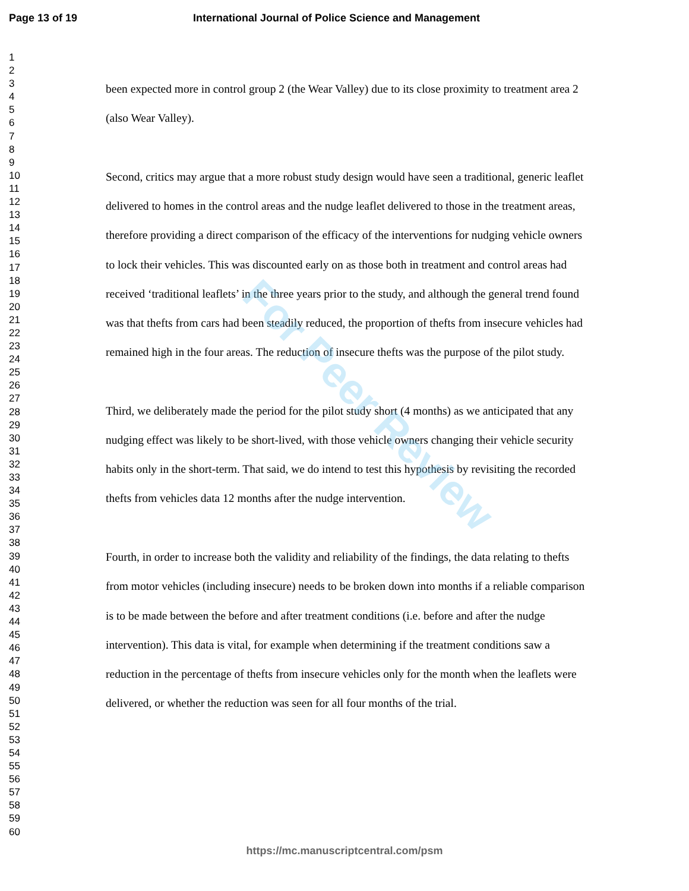Page 13 of 19 International Journal of Police Science and Management
1
2
3
4
5
6
7
8
9
10
11
12
13
14
15
16
17
18
19
20
21
22
23
24
25
26
27
28
29
30
31
32
33
34
35
36
37
38
39
40
41
42
43
44
45
46
47
48
49
50
51
52
53
54
55
56
57
58
59
60
been expected more in control group 2 (the Wear Valley) due to its close proximity to treatment area 2 (also Wear Valley).
Second, critics may argue that a more robust study design would have seen a traditional, generic leaflet delivered to homes in the control areas and the nudge leaflet delivered to those in the treatment areas, therefore providing a direct comparison of the efficacy of the interventions for nudging vehicle owners to lock their vehicles. This was discounted early on as those both in treatment and control areas had received ‘traditional leaflets’ in the three years prior to the study, and although the general trend found was that thefts from cars had been steadily reduced, the proportion of thefts from insecure vehicles had remained high in the four areas. The reduction of insecure thefts was the purpose of the pilot study.
Third, we deliberately made the period for the pilot study short (4 months) as we anticipated that any nudging effect was likely to be short-lived, with those vehicle owners changing their vehicle security habits only in the short-term. That said, we do intend to test this hypothesis by revisiting the recorded thefts from vehicles data 12 months after the nudge intervention.
Fourth, in order to increase both the validity and reliability of the findings, the data relating to thefts from motor vehicles (including insecure) needs to be broken down into months if a reliable comparison is to be made between the before and after treatment conditions (i.e. before and after the nudge intervention). This data is vital, for example when determining if the treatment conditions saw a reduction in the percentage of thefts from insecure vehicles only for the month when the leaflets were delivered, or whether the reduction was seen for all four months of the trial.
For Peer Review
https://mc.manuscriptcentral.com/psm